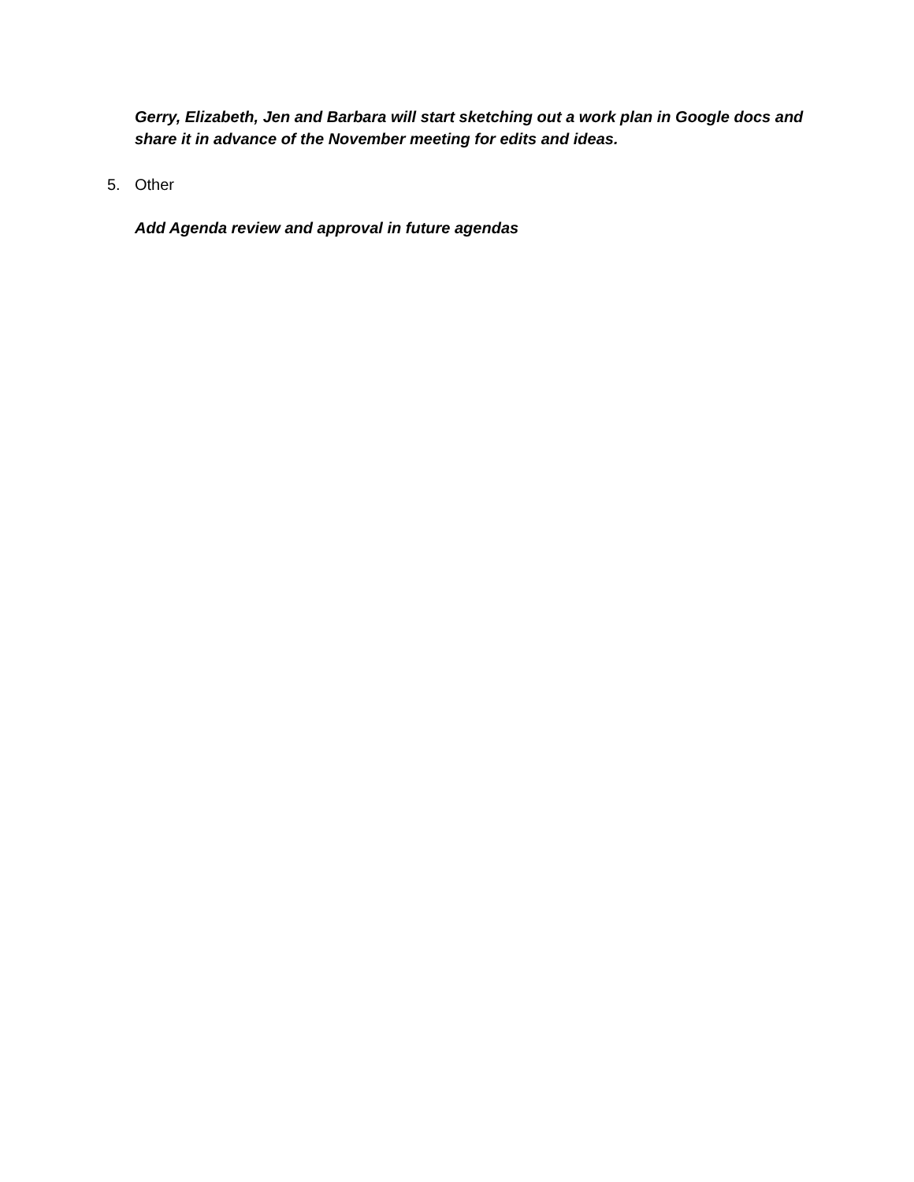Gerry, Elizabeth, Jen and Barbara will start sketching out a work plan in Google docs and share it in advance of the November meeting for edits and ideas.
5. Other
Add Agenda review and approval in future agendas